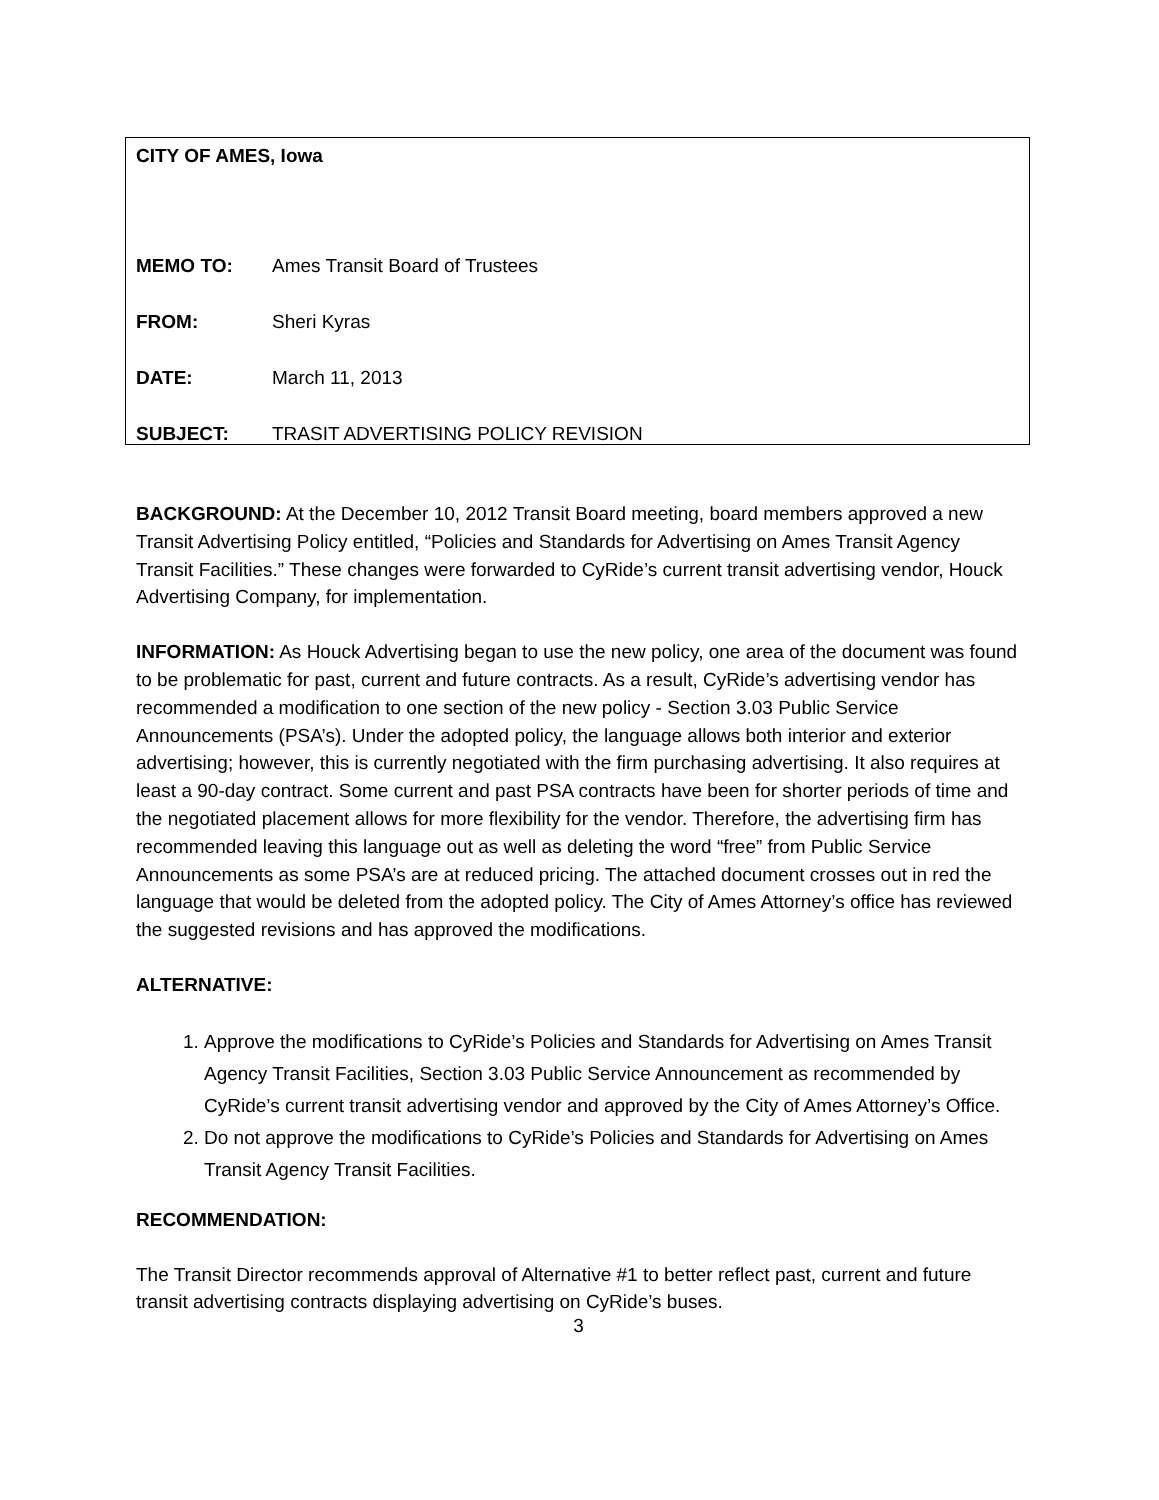CITY OF AMES, Iowa
MEMO TO: Ames Transit Board of Trustees
FROM: Sheri Kyras
DATE: March 11, 2013
SUBJECT: TRASIT ADVERTISING POLICY REVISION
BACKGROUND: At the December 10, 2012 Transit Board meeting, board members approved a new Transit Advertising Policy entitled, “Policies and Standards for Advertising on Ames Transit Agency Transit Facilities.” These changes were forwarded to CyRide’s current transit advertising vendor, Houck Advertising Company, for implementation.
INFORMATION: As Houck Advertising began to use the new policy, one area of the document was found to be problematic for past, current and future contracts. As a result, CyRide’s advertising vendor has recommended a modification to one section of the new policy - Section 3.03 Public Service Announcements (PSA’s). Under the adopted policy, the language allows both interior and exterior advertising; however, this is currently negotiated with the firm purchasing advertising. It also requires at least a 90-day contract. Some current and past PSA contracts have been for shorter periods of time and the negotiated placement allows for more flexibility for the vendor. Therefore, the advertising firm has recommended leaving this language out as well as deleting the word “free” from Public Service Announcements as some PSA’s are at reduced pricing. The attached document crosses out in red the language that would be deleted from the adopted policy. The City of Ames Attorney’s office has reviewed the suggested revisions and has approved the modifications.
ALTERNATIVE:
1. Approve the modifications to CyRide’s Policies and Standards for Advertising on Ames Transit Agency Transit Facilities, Section 3.03 Public Service Announcement as recommended by CyRide’s current transit advertising vendor and approved by the City of Ames Attorney’s Office.
2. Do not approve the modifications to CyRide’s Policies and Standards for Advertising on Ames Transit Agency Transit Facilities.
RECOMMENDATION:
The Transit Director recommends approval of Alternative #1 to better reflect past, current and future transit advertising contracts displaying advertising on CyRide’s buses.
3